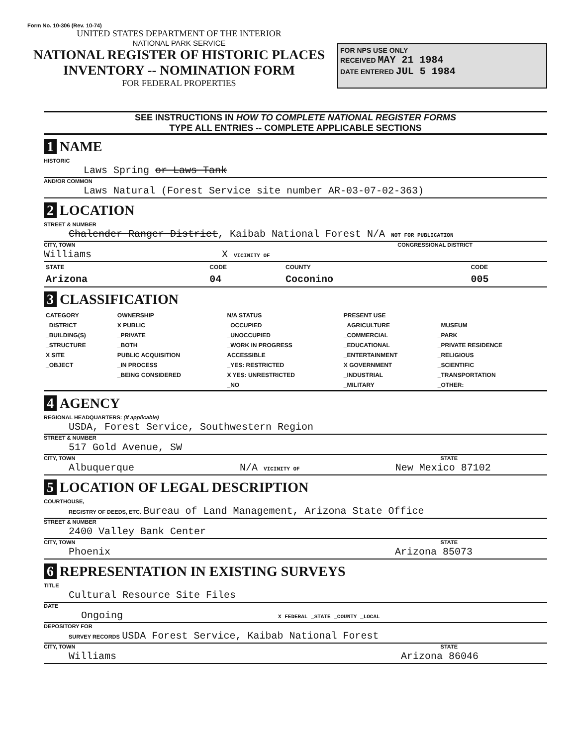Form No. 10-306 (Rev. 10-74)
UNITED STATES DEPARTMENT OF THE INTERIOR
NATIONAL PARK SERVICE
NATIONAL REGISTER OF HISTORIC PLACES
INVENTORY -- NOMINATION FORM
FOR FEDERAL PROPERTIES
FOR NPS USE ONLY
RECEIVED MAY 21 1984
DATE ENTERED JUL 5 1984
SEE INSTRUCTIONS IN HOW TO COMPLETE NATIONAL REGISTER FORMS
TYPE ALL ENTRIES -- COMPLETE APPLICABLE SECTIONS
1 NAME
HISTORIC
Laws Spring or Laws Tank
AND/OR COMMON
Laws Natural (Forest Service site number AR-03-07-02-363)
2 LOCATION
STREET & NUMBER
Chalender Ranger District, Kaibab National Forest N/A NOT FOR PUBLICATION
CITY, TOWN CONGRESSIONAL DISTRICT
Williams X VICINITY OF
| STATE | CODE | COUNTY | CODE |
| --- | --- | --- | --- |
| Arizona | 04 | Coconino | 005 |
3 CLASSIFICATION
| CATEGORY | OWNERSHIP | N/A STATUS | PRESENT USE | |
| --- | --- | --- | --- | --- |
| _DISTRICT | X PUBLIC | _OCCUPIED | _AGRICULTURE | _MUSEUM |
| _BUILDING(S) | _PRIVATE | _UNOCCUPIED | _COMMERCIAL | _PARK |
| _STRUCTURE | _BOTH | _WORK IN PROGRESS | _EDUCATIONAL | _PRIVATE RESIDENCE |
| X SITE | PUBLIC ACQUISITION | ACCESSIBLE | _ENTERTAINMENT | _RELIGIOUS |
| _OBJECT | _IN PROCESS | _YES: RESTRICTED | X GOVERNMENT | _SCIENTIFIC |
| | _BEING CONSIDERED | X YES: UNRESTRICTED | _INDUSTRIAL | _TRANSPORTATION |
| | | _NO | _MILITARY | _OTHER: |
4 AGENCY
REGIONAL HEADQUARTERS: (If applicable)
USDA, Forest Service, Southwestern Region
STREET & NUMBER
517 Gold Avenue, SW
CITY, TOWN STATE
Albuquerque N/A VICINITY OF New Mexico 87102
5 LOCATION OF LEGAL DESCRIPTION
COURTHOUSE,
REGISTRY OF DEEDS, ETC. Bureau of Land Management, Arizona State Office
STREET & NUMBER
2400 Valley Bank Center
CITY, TOWN STATE
Phoenix Arizona 85073
6 REPRESENTATION IN EXISTING SURVEYS
TITLE
Cultural Resource Site Files
DATE
Ongoing X FEDERAL _STATE _COUNTY _LOCAL
DEPOSITORY FOR
SURVEY RECORDS USDA Forest Service, Kaibab National Forest
CITY, TOWN STATE
Williams Arizona 86046